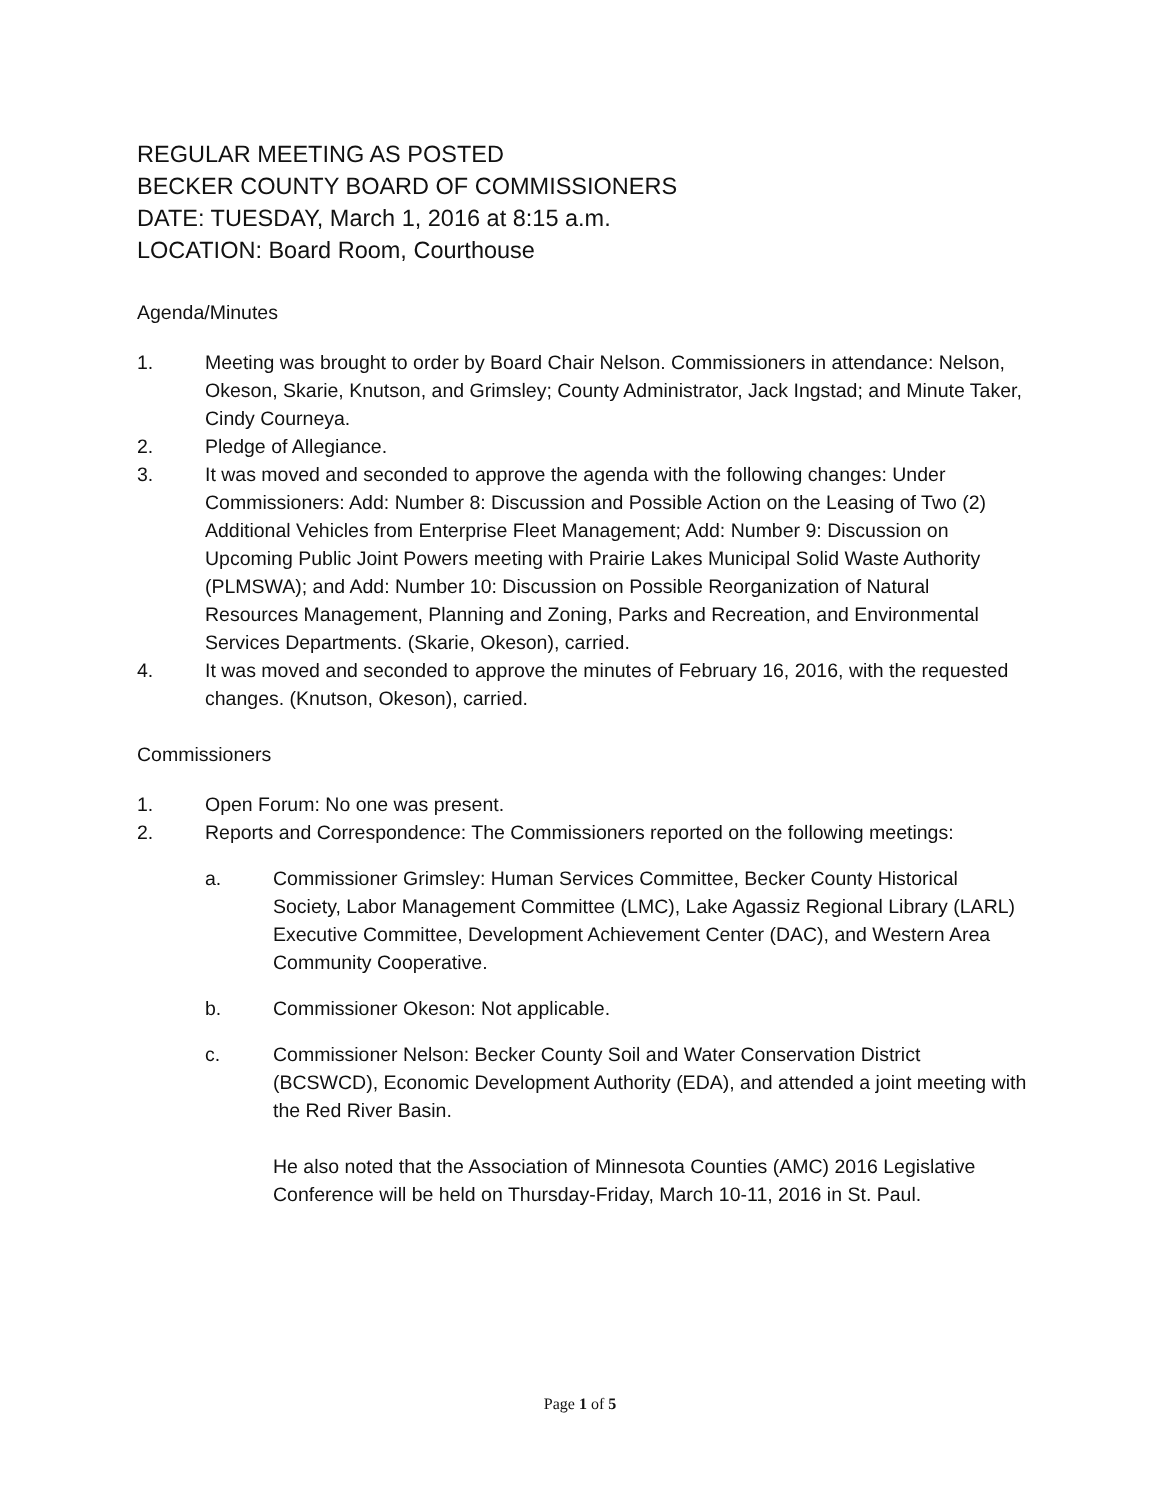REGULAR MEETING AS POSTED
BECKER COUNTY BOARD OF COMMISSIONERS
DATE: TUESDAY, March 1, 2016 at 8:15 a.m.
LOCATION: Board Room, Courthouse
Agenda/Minutes
1. Meeting was brought to order by Board Chair Nelson. Commissioners in attendance: Nelson, Okeson, Skarie, Knutson, and Grimsley; County Administrator, Jack Ingstad; and Minute Taker, Cindy Courneya.
2. Pledge of Allegiance.
3. It was moved and seconded to approve the agenda with the following changes: Under Commissioners: Add: Number 8: Discussion and Possible Action on the Leasing of Two (2) Additional Vehicles from Enterprise Fleet Management; Add: Number 9: Discussion on Upcoming Public Joint Powers meeting with Prairie Lakes Municipal Solid Waste Authority (PLMSWA); and Add: Number 10: Discussion on Possible Reorganization of Natural Resources Management, Planning and Zoning, Parks and Recreation, and Environmental Services Departments. (Skarie, Okeson), carried.
4. It was moved and seconded to approve the minutes of February 16, 2016, with the requested changes. (Knutson, Okeson), carried.
Commissioners
1. Open Forum: No one was present.
2. Reports and Correspondence: The Commissioners reported on the following meetings:
a. Commissioner Grimsley: Human Services Committee, Becker County Historical Society, Labor Management Committee (LMC), Lake Agassiz Regional Library (LARL) Executive Committee, Development Achievement Center (DAC), and Western Area Community Cooperative.
b. Commissioner Okeson: Not applicable.
c. Commissioner Nelson: Becker County Soil and Water Conservation District (BCSWCD), Economic Development Authority (EDA), and attended a joint meeting with the Red River Basin.
He also noted that the Association of Minnesota Counties (AMC) 2016 Legislative Conference will be held on Thursday-Friday, March 10-11, 2016 in St. Paul.
Page 1 of 5